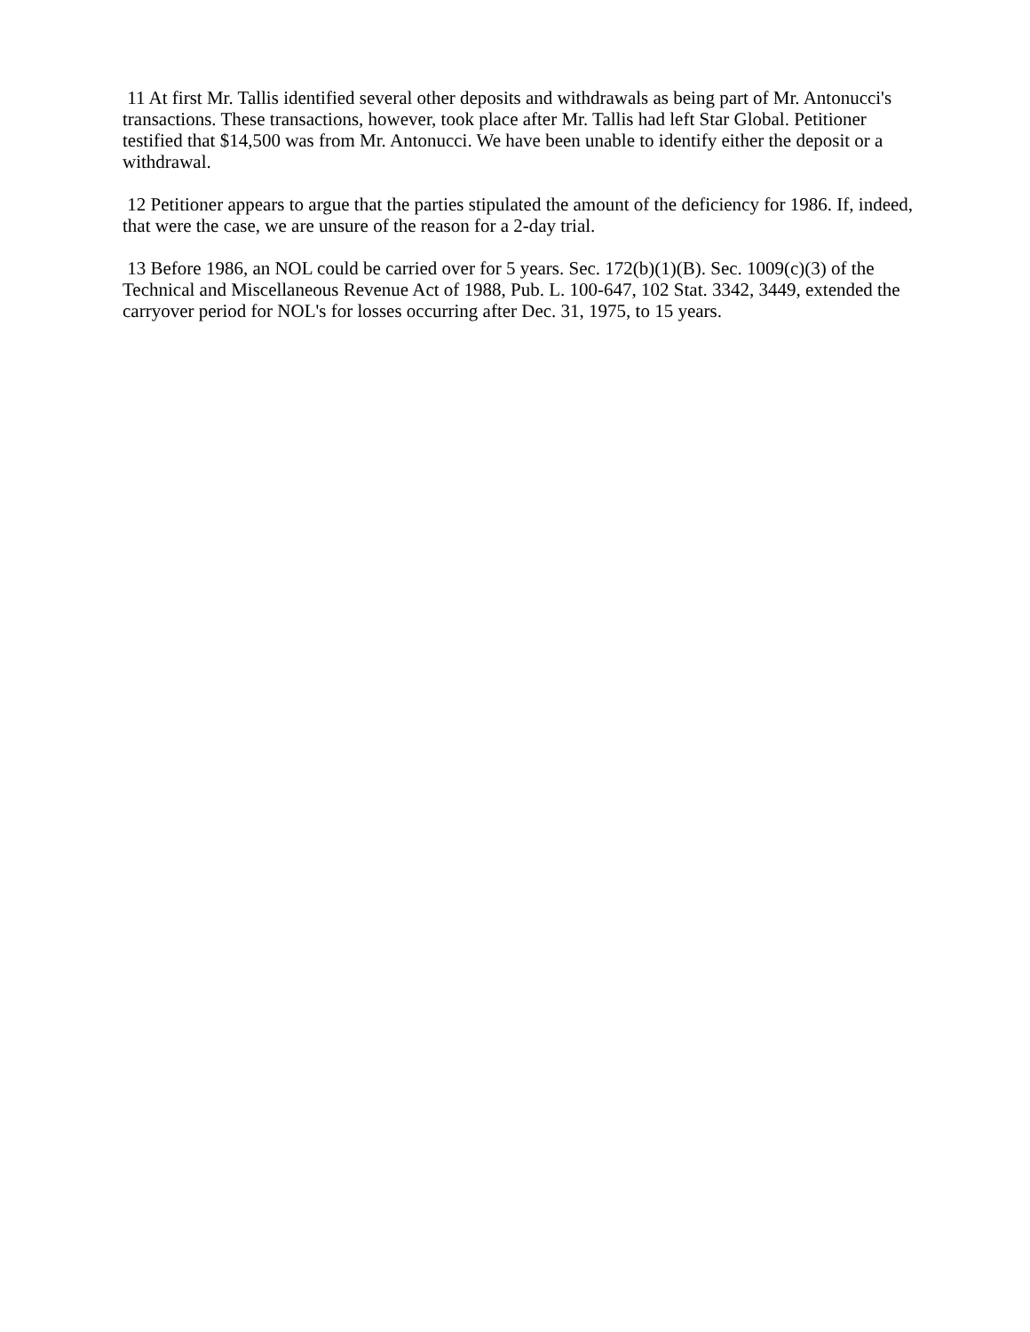11 At first Mr. Tallis identified several other deposits and withdrawals as being part of Mr. Antonucci's transactions. These transactions, however, took place after Mr. Tallis had left Star Global. Petitioner testified that $14,500 was from Mr. Antonucci. We have been unable to identify either the deposit or a withdrawal.
12 Petitioner appears to argue that the parties stipulated the amount of the deficiency for 1986. If, indeed, that were the case, we are unsure of the reason for a 2-day trial.
13 Before 1986, an NOL could be carried over for 5 years. Sec. 172(b)(1)(B). Sec. 1009(c)(3) of the Technical and Miscellaneous Revenue Act of 1988, Pub. L. 100-647, 102 Stat. 3342, 3449, extended the carryover period for NOL's for losses occurring after Dec. 31, 1975, to 15 years.